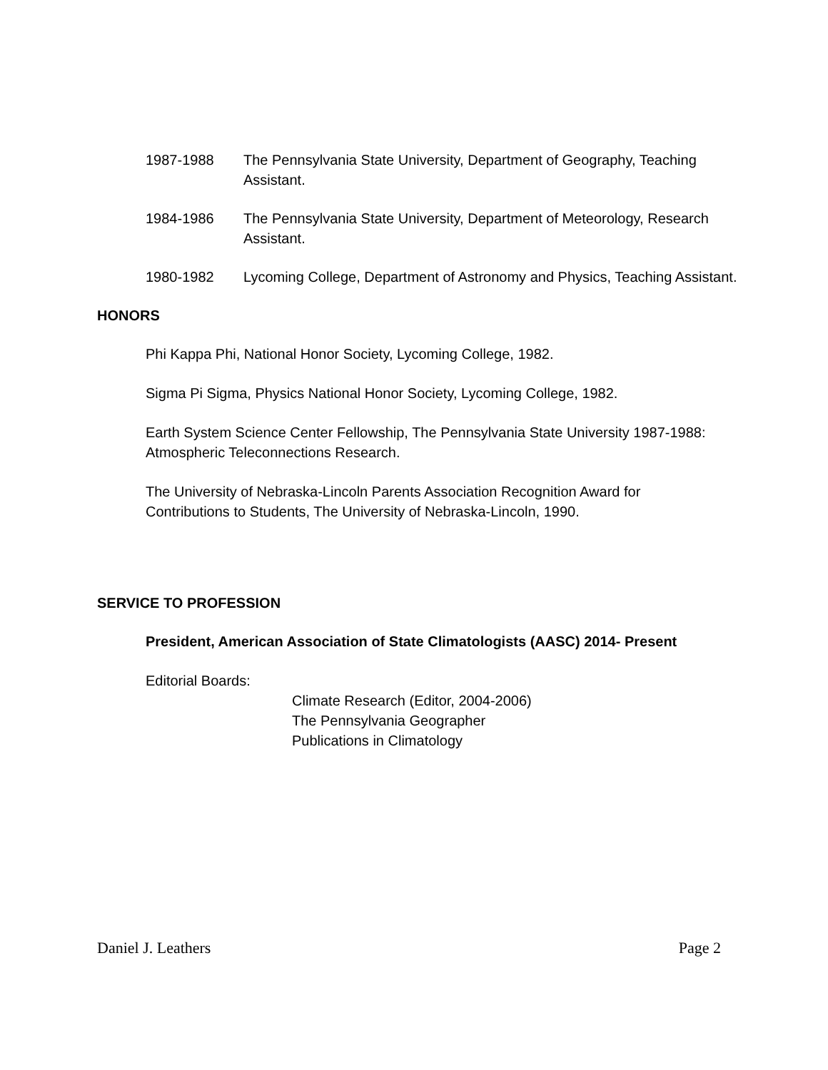1987-1988 The Pennsylvania State University, Department of Geography, Teaching Assistant.
1984-1986 The Pennsylvania State University, Department of Meteorology, Research Assistant.
1980-1982 Lycoming College, Department of Astronomy and Physics, Teaching Assistant.
HONORS
Phi Kappa Phi, National Honor Society, Lycoming College, 1982.
Sigma Pi Sigma, Physics National Honor Society, Lycoming College, 1982.
Earth System Science Center Fellowship, The Pennsylvania State University 1987-1988: Atmospheric Teleconnections Research.
The University of Nebraska-Lincoln Parents Association Recognition Award for Contributions to Students, The University of Nebraska-Lincoln, 1990.
SERVICE TO PROFESSION
President, American Association of State Climatologists (AASC) 2014- Present
Editorial Boards:
Climate Research (Editor, 2004-2006)
The Pennsylvania Geographer
Publications in Climatology
Daniel J. Leathers Page 2